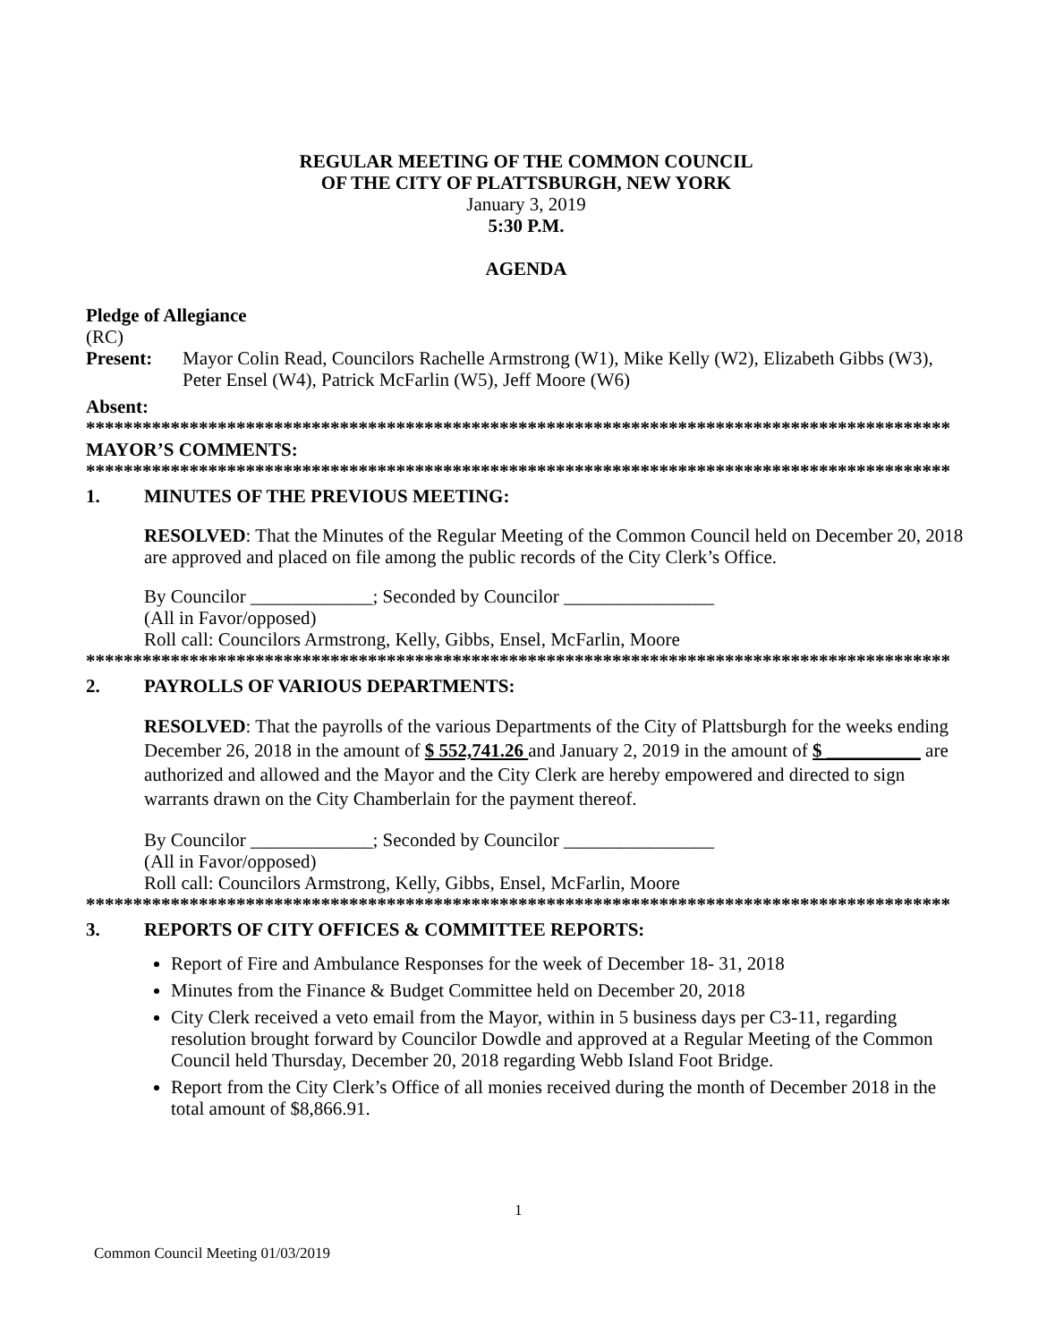REGULAR MEETING OF THE COMMON COUNCIL
OF THE CITY OF PLATTSBURGH, NEW YORK
January 3, 2019
5:30 P.M.
AGENDA
Pledge of Allegiance
(RC)
Present: Mayor Colin Read, Councilors Rachelle Armstrong (W1), Mike Kelly (W2), Elizabeth Gibbs (W3), Peter Ensel (W4), Patrick McFarlin (W5), Jeff Moore (W6)
Absent:
**********************************************************************************************
MAYOR’S COMMENTS:
**********************************************************************************************
1. MINUTES OF THE PREVIOUS MEETING:
RESOLVED: That the Minutes of the Regular Meeting of the Common Council held on December 20, 2018 are approved and placed on file among the public records of the City Clerk’s Office.
By Councilor _____________; Seconded by Councilor ________________
(All in Favor/opposed)
Roll call: Councilors Armstrong, Kelly, Gibbs, Ensel, McFarlin, Moore
**********************************************************************************************
2. PAYROLLS OF VARIOUS DEPARTMENTS:
RESOLVED: That the payrolls of the various Departments of the City of Plattsburgh for the weeks ending December 26, 2018 in the amount of $ 552,741.26 and January 2, 2019 in the amount of $ __________ are authorized and allowed and the Mayor and the City Clerk are hereby empowered and directed to sign warrants drawn on the City Chamberlain for the payment thereof.
By Councilor _____________; Seconded by Councilor ________________
(All in Favor/opposed)
Roll call: Councilors Armstrong, Kelly, Gibbs, Ensel, McFarlin, Moore
**********************************************************************************************
3. REPORTS OF CITY OFFICES & COMMITTEE REPORTS:
Report of Fire and Ambulance Responses for the week of December 18- 31, 2018
Minutes from the Finance & Budget Committee held on December 20, 2018
City Clerk received a veto email from the Mayor, within in 5 business days per C3-11, regarding resolution brought forward by Councilor Dowdle and approved at a Regular Meeting of the Common Council held Thursday, December 20, 2018 regarding Webb Island Foot Bridge.
Report from the City Clerk’s Office of all monies received during the month of December 2018 in the total amount of $8,866.91.
1
Common Council Meeting 01/03/2019